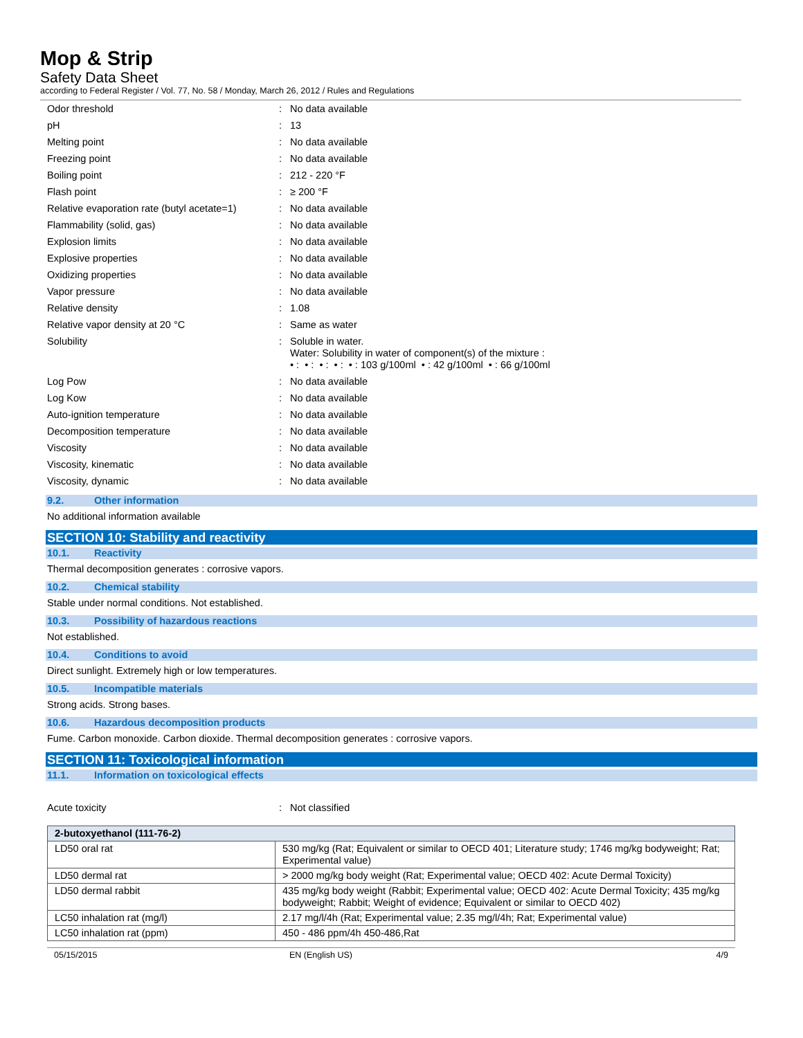Mop & Strip
Safety Data Sheet
according to Federal Register / Vol. 77, No. 58 / Monday, March 26, 2012 / Rules and Regulations
Odor threshold : No data available
pH : 13
Melting point : No data available
Freezing point : No data available
Boiling point : 212 - 220 °F
Flash point : ≥ 200 °F
Relative evaporation rate (butyl acetate=1)
: No data available
Flammability (solid, gas) : No data available
Explosion limits : No data available
Explosive properties : No data available
Oxidizing properties : No data available
Vapor pressure : No data available
Relative density : 1.08
Relative vapor density at 20 °C : Same as water
Solubility : Soluble in water.
Water: Solubility in water of component(s) of the mixture :
• : • : • : • : • : 103 g/100ml • : 42 g/100ml • : 66 g/100ml
Log Pow : No data available
Log Kow : No data available
Auto-ignition temperature : No data available
Decomposition temperature : No data available
Viscosity : No data available
Viscosity, kinematic : No data available
Viscosity, dynamic : No data available
9.2. Other information
No additional information available
SECTION 10: Stability and reactivity
10.1. Reactivity
Thermal decomposition generates : corrosive vapors.
10.2. Chemical stability
Stable under normal conditions. Not established.
10.3. Possibility of hazardous reactions
Not established.
10.4. Conditions to avoid
Direct sunlight. Extremely high or low temperatures.
10.5. Incompatible materials
Strong acids. Strong bases.
10.6. Hazardous decomposition products
Fume. Carbon monoxide. Carbon dioxide. Thermal decomposition generates : corrosive vapors.
SECTION 11: Toxicological information
11.1. Information on toxicological effects
Acute toxicity : Not classified
| 2-butoxyethanol (111-76-2) | |
| --- | --- |
| LD50 oral rat | 530 mg/kg (Rat; Equivalent or similar to OECD 401; Literature study; 1746 mg/kg bodyweight; Rat; Experimental value) |
| LD50 dermal rat | > 2000 mg/kg body weight (Rat; Experimental value; OECD 402: Acute Dermal Toxicity) |
| LD50 dermal rabbit | 435 mg/kg body weight (Rabbit; Experimental value; OECD 402: Acute Dermal Toxicity; 435 mg/kg bodyweight; Rabbit; Weight of evidence; Equivalent or similar to OECD 402) |
| LC50 inhalation rat (mg/l) | 2.17 mg/l/4h (Rat; Experimental value; 2.35 mg/l/4h; Rat; Experimental value) |
| LC50 inhalation rat (ppm) | 450 - 486 ppm/4h 450-486,Rat |
05/15/2015 EN (English US) 4/9